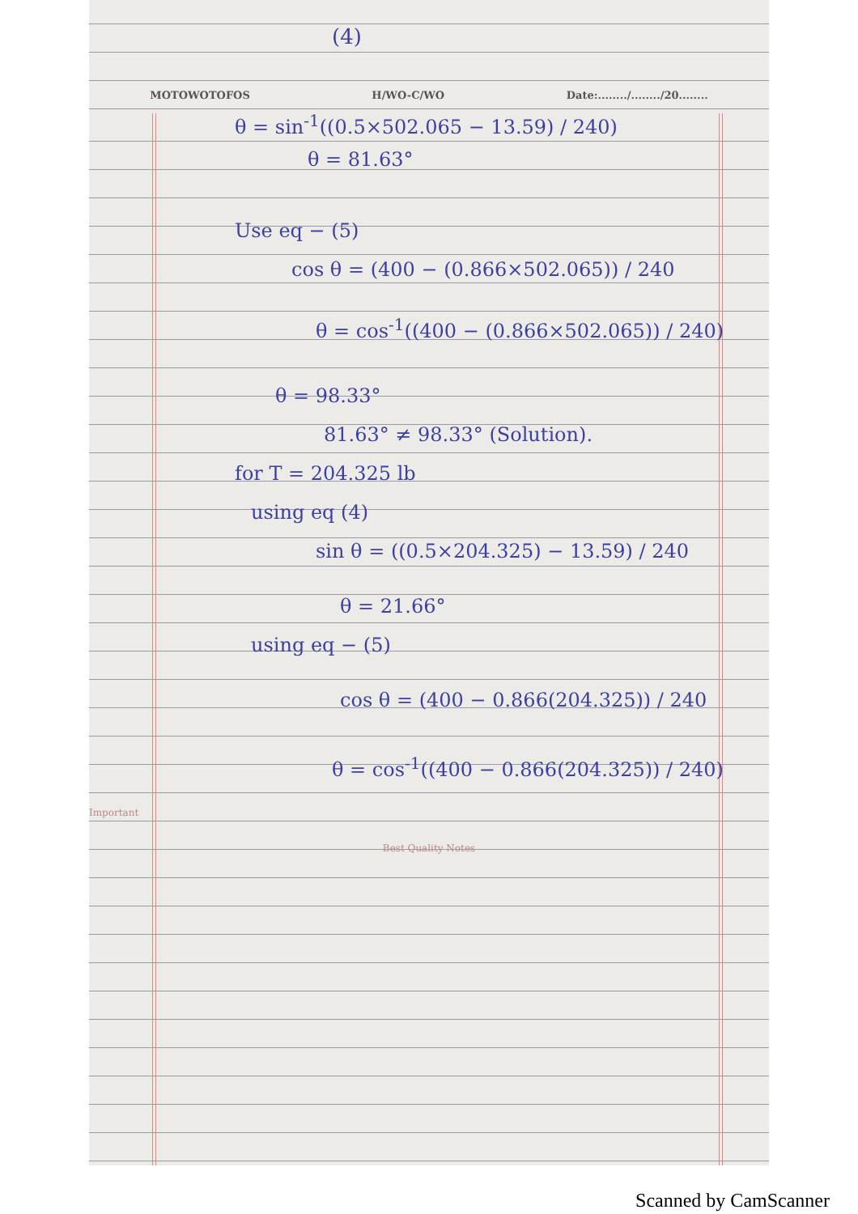(4)
MOTOWOTOFOS H/WO-C/WO Date:......../......../20........
θ = sin<sup>-1</sup>((0.5×502.065 − 13.59) / 240)
θ = 81.63°
Use eq − (5)
cos θ = (400 − (0.866×502.065)) / 240
θ = cos<sup>-1</sup>((400 − (0.866×502.065)) / 240)
θ = 98.33°
81.63° ≠ 98.33° (Solution).
for T = 204.325 lb
using eq (4)
sin θ = ((0.5×204.325) − 13.59) / 240
θ = 21.66°
using eq − (5)
cos θ = (400 − 0.866(204.325)) / 240
θ = cos<sup>-1</sup>((400 − 0.866(204.325)) / 240)
Important
Best Quality Notes
Scanned by CamScanner